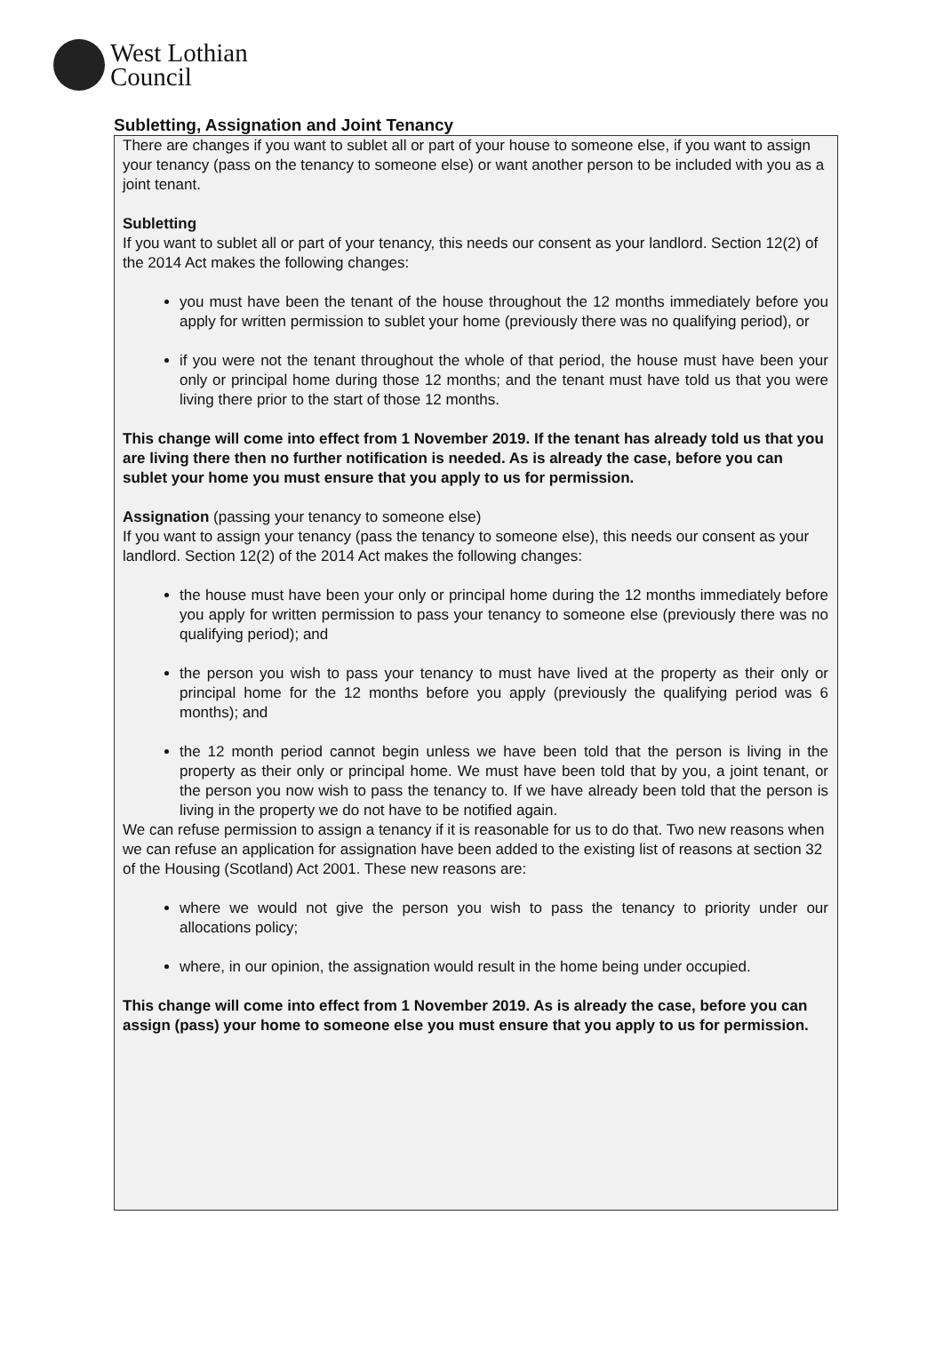West Lothian
Council
Subletting, Assignation and Joint Tenancy
There are changes if you want to sublet all or part of your house to someone else, if you want to assign your tenancy (pass on the tenancy to someone else) or want another person to be included with you as a joint tenant.
Subletting
If you want to sublet all or part of your tenancy, this needs our consent as your landlord. Section 12(2) of the 2014 Act makes the following changes:
you must have been the tenant of the house throughout the 12 months immediately before you apply for written permission to sublet your home (previously there was no qualifying period), or
if you were not the tenant throughout the whole of that period, the house must have been your only or principal home during those 12 months; and the tenant must have told us that you were living there prior to the start of those 12 months.
This change will come into effect from 1 November 2019. If the tenant has already told us that you are living there then no further notification is needed. As is already the case, before you can sublet your home you must ensure that you apply to us for permission.
Assignation (passing your tenancy to someone else)
If you want to assign your tenancy (pass the tenancy to someone else), this needs our consent as your landlord. Section 12(2) of the 2014 Act makes the following changes:
the house must have been your only or principal home during the 12 months immediately before you apply for written permission to pass your tenancy to someone else (previously there was no qualifying period); and
the person you wish to pass your tenancy to must have lived at the property as their only or principal home for the 12 months before you apply (previously the qualifying period was 6 months); and
the 12 month period cannot begin unless we have been told that the person is living in the property as their only or principal home. We must have been told that by you, a joint tenant, or the person you now wish to pass the tenancy to. If we have already been told that the person is living in the property we do not have to be notified again.
We can refuse permission to assign a tenancy if it is reasonable for us to do that. Two new reasons when we can refuse an application for assignation have been added to the existing list of reasons at section 32 of the Housing (Scotland) Act 2001. These new reasons are:
where we would not give the person you wish to pass the tenancy to priority under our allocations policy;
where, in our opinion, the assignation would result in the home being under occupied.
This change will come into effect from 1 November 2019. As is already the case, before you can assign (pass) your home to someone else you must ensure that you apply to us for permission.